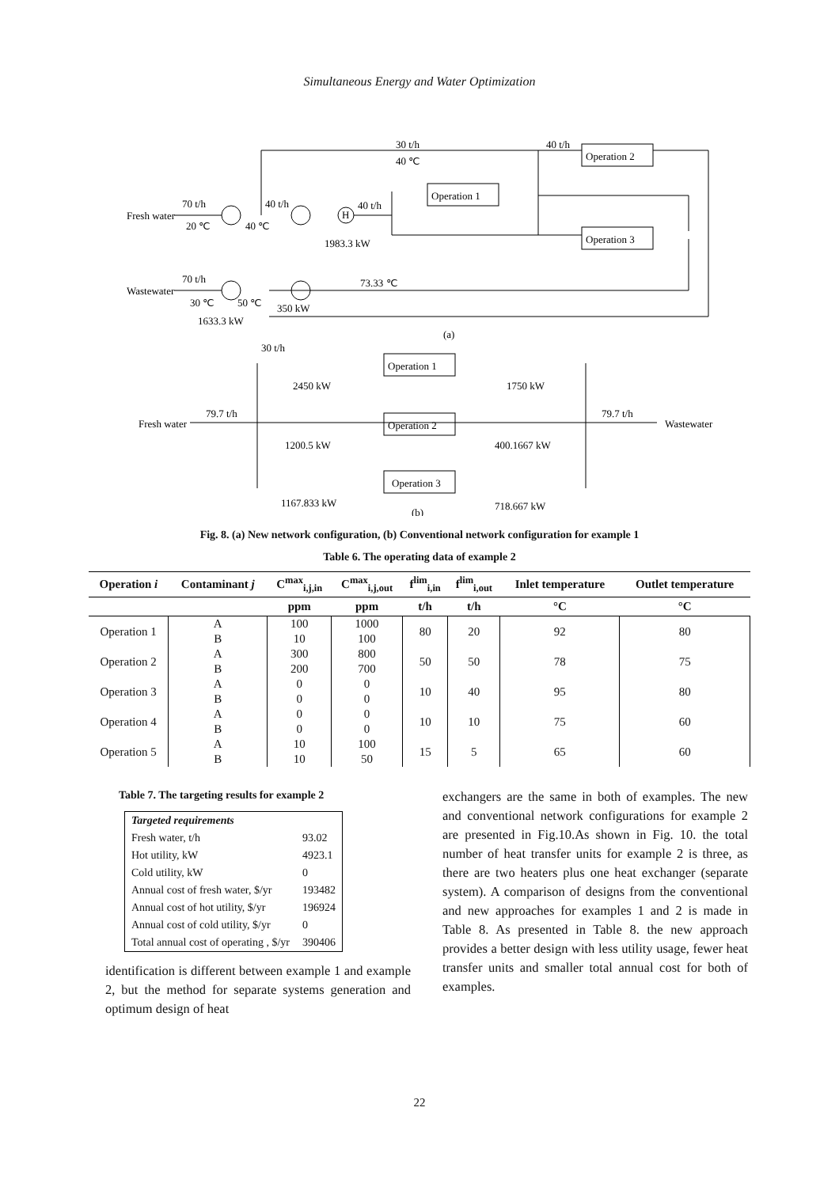Simultaneous Energy and Water Optimization
Fresh water
70 t/h
20 ℃
40 ℃
30 t/h
40 ℃
40 t/h
Operation 1
Operation 2
Operation 3
40 t/h
H
40 t/h
1983.3 kW
70 t/h
Wastewater
30 ℃
50 ℃
350 kW
1633.3 kW
73.33 ℃
(a)
30 t/h
Operation 1
1750 kW
2450 kW
Fresh water
79.7 t/h
Operation 2
79.7 t/h
Wastewater
1200.5 kW
400.1667 kW
Operation 3
1167.833 kW
718.667 kW
(b)
Fig. 8. (a) New network configuration, (b) Conventional network configuration for example 1
Table 6. The operating data of example 2
| Operation i | Contaminant j | C<sup>max</sup><sub>i,j,in</sub> | C<sup>max</sup><sub>i,j,out</sub> | f<sup>lim</sup><sub>i,in</sub> | f<sup>lim</sup><sub>i,out</sub> | Inlet temperature | Outlet temperature |
| --- | --- | --- | --- | --- | --- | --- | --- |
| | | ppm | ppm | t/h | t/h | °C | °C |
| Operation 1 | A | 100 | 1000 | 80 | 20 | 92 | 80 |
| | B | 10 | 100 | | | | |
| Operation 2 | A | 300 | 800 | 50 | 50 | 78 | 75 |
| | B | 200 | 700 | | | | |
| Operation 3 | A | 0 | 0 | 10 | 40 | 95 | 80 |
| | B | 0 | 0 | | | | |
| Operation 4 | A | 0 | 0 | 10 | 10 | 75 | 60 |
| | B | 0 | 0 | | | | |
| Operation 5 | A | 10 | 100 | 15 | 5 | 65 | 60 |
| | B | 10 | 50 | | | | |
Table 7. The targeting results for example 2
| Targeted requirements | |
| Fresh water, t/h | 93.02 |
| Hot utility, kW | 4923.1 |
| Cold utility, kW | 0 |
| Annual cost of fresh water, $/yr | 193482 |
| Annual cost of hot utility, $/yr | 196924 |
| Annual cost of cold utility, $/yr | 0 |
| Total annual cost of operating , $/yr | 390406 |
identification is different between example 1 and example 2, but the method for separate systems generation and optimum design of heat
exchangers are the same in both of examples. The new and conventional network configurations for example 2 are presented in Fig.10.As shown in Fig. 10. the total number of heat transfer units for example 2 is three, as there are two heaters plus one heat exchanger (separate system). A comparison of designs from the conventional and new approaches for examples 1 and 2 is made in Table 8. As presented in Table 8. the new approach provides a better design with less utility usage, fewer heat transfer units and smaller total annual cost for both of examples.
22